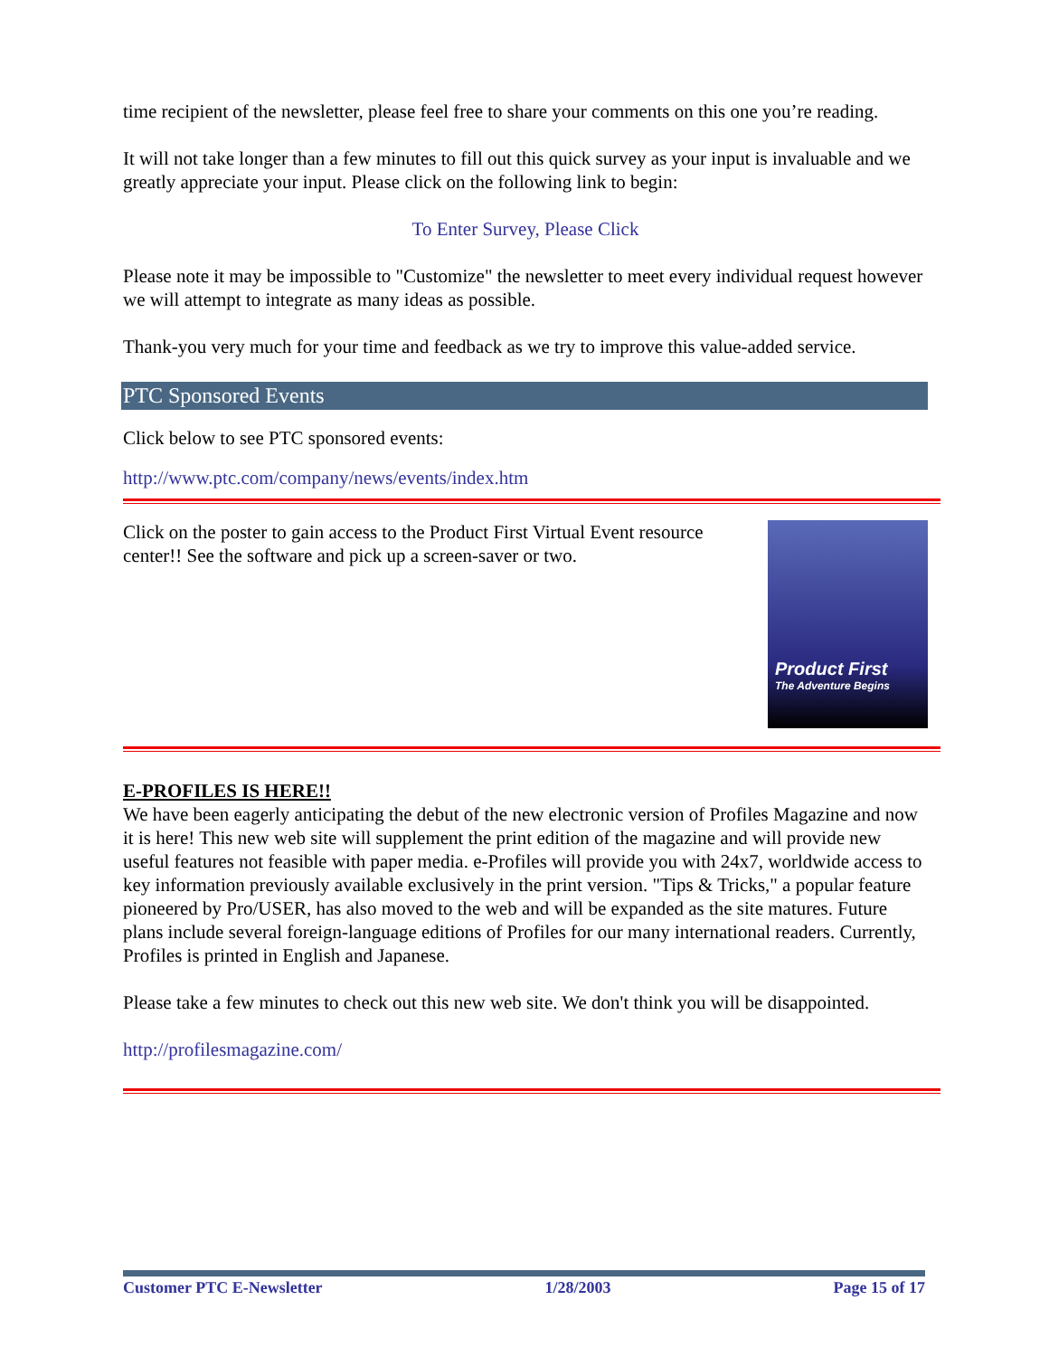time recipient of the newsletter, please feel free to share your comments on this one you’re reading.
It will not take longer than a few minutes to fill out this quick survey as your input is invaluable and we greatly appreciate your input. Please click on the following link to begin:
To Enter Survey, Please Click
Please note it may be impossible to "Customize" the newsletter to meet every individual request however we will attempt to integrate as many ideas as possible.
Thank-you very much for your time and feedback as we try to improve this value-added service.
PTC Sponsored Events
Click below to see PTC sponsored events:
http://www.ptc.com/company/news/events/index.htm
Click on the poster to gain access to the Product First Virtual Event resource center!! See the software and pick up a screen-saver or two.
Product First
The Adventure Begins
E-PROFILES IS HERE!!
We have been eagerly anticipating the debut of the new electronic version of Profiles Magazine and now it is here! This new web site will supplement the print edition of the magazine and will provide new useful features not feasible with paper media. e-Profiles will provide you with 24x7, worldwide access to key information previously available exclusively in the print version. "Tips & Tricks," a popular feature pioneered by Pro/USER, has also moved to the web and will be expanded as the site matures. Future plans include several foreign-language editions of Profiles for our many international readers. Currently, Profiles is printed in English and Japanese.
Please take a few minutes to check out this new web site. We don't think you will be disappointed.
http://profilesmagazine.com/
Customer PTC E-Newsletter 1/28/2003 Page 15 of 17